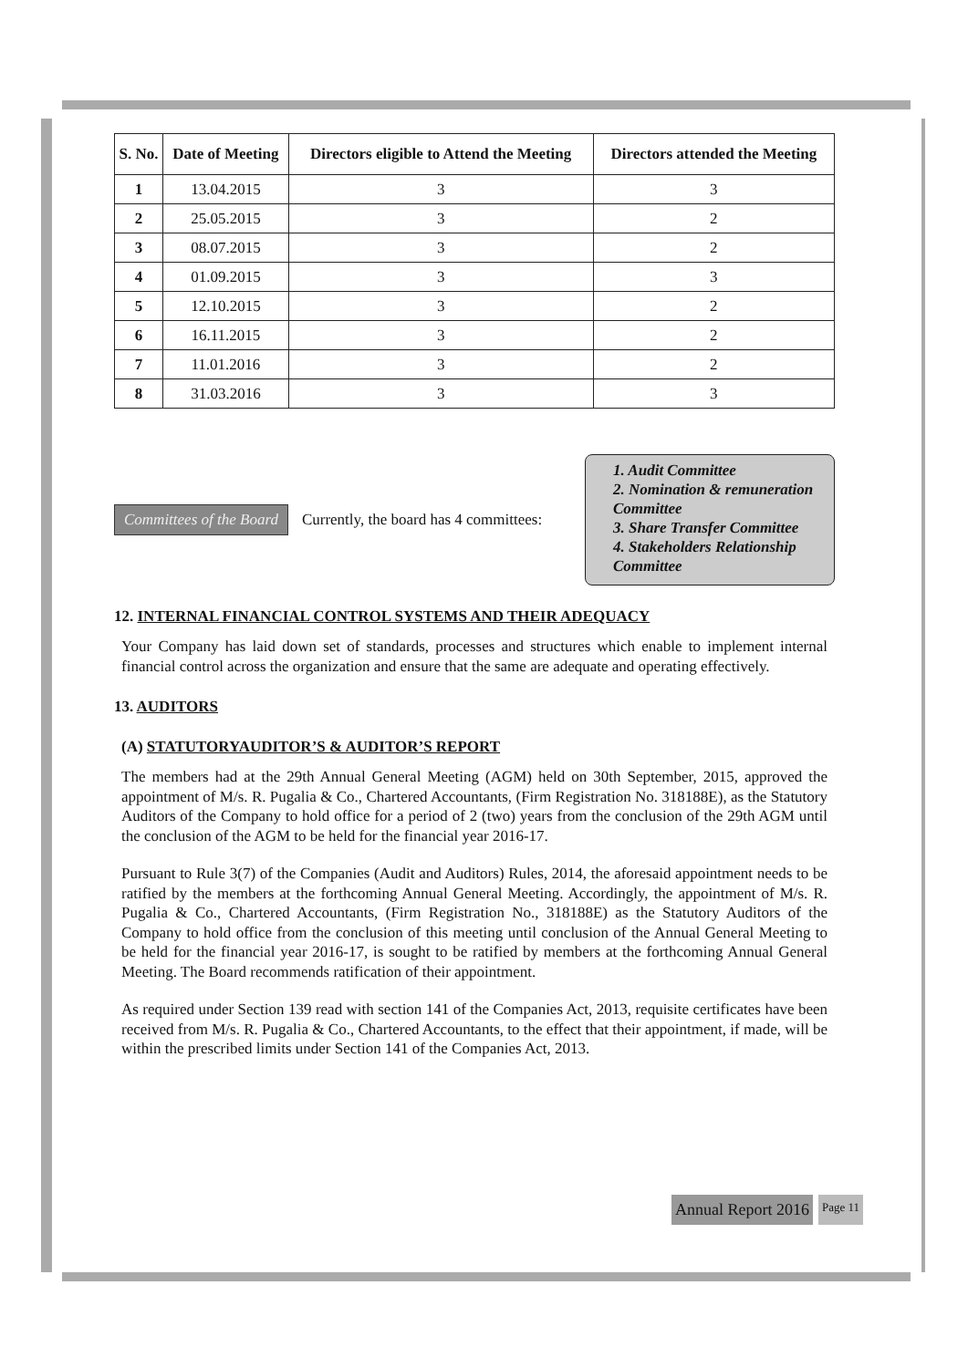| S. No. | Date of Meeting | Directors eligible to Attend the Meeting | Directors attended the Meeting |
| --- | --- | --- | --- |
| 1 | 13.04.2015 | 3 | 3 |
| 2 | 25.05.2015 | 3 | 2 |
| 3 | 08.07.2015 | 3 | 2 |
| 4 | 01.09.2015 | 3 | 3 |
| 5 | 12.10.2015 | 3 | 2 |
| 6 | 16.11.2015 | 3 | 2 |
| 7 | 11.01.2016 | 3 | 2 |
| 8 | 31.03.2016 | 3 | 3 |
Committees of the Board
Currently, the board has 4 committees:
1. Audit Committee
2. Nomination & remuneration Committee
3. Share Transfer Committee
4. Stakeholders Relationship Committee
12. INTERNAL FINANCIAL CONTROL SYSTEMS AND THEIR ADEQUACY
Your Company has laid down set of standards, processes and structures which enable to implement internal financial control across the organization and ensure that the same are adequate and operating effectively.
13. AUDITORS
(A) STATUTORYAUDITOR’S & AUDITOR’S REPORT
The members had at the 29th Annual General Meeting (AGM) held on 30th September, 2015, approved the appointment of M/s. R. Pugalia & Co., Chartered Accountants, (Firm Registration No. 318188E), as the Statutory Auditors of the Company to hold office for a period of 2 (two) years from the conclusion of the 29th AGM until the conclusion of the AGM to be held for the financial year 2016-17.
Pursuant to Rule 3(7) of the Companies (Audit and Auditors) Rules, 2014, the aforesaid appointment needs to be ratified by the members at the forthcoming Annual General Meeting. Accordingly, the appointment of M/s. R. Pugalia & Co., Chartered Accountants, (Firm Registration No., 318188E) as the Statutory Auditors of the Company to hold office from the conclusion of this meeting until conclusion of the Annual General Meeting to be held for the financial year 2016-17, is sought to be ratified by members at the forthcoming Annual General Meeting. The Board recommends ratification of their appointment.
As required under Section 139 read with section 141 of the Companies Act, 2013, requisite certificates have been received from M/s. R. Pugalia & Co., Chartered Accountants, to the effect that their appointment, if made, will be within the prescribed limits under Section 141 of the Companies Act, 2013.
Annual Report 2016 Page 11